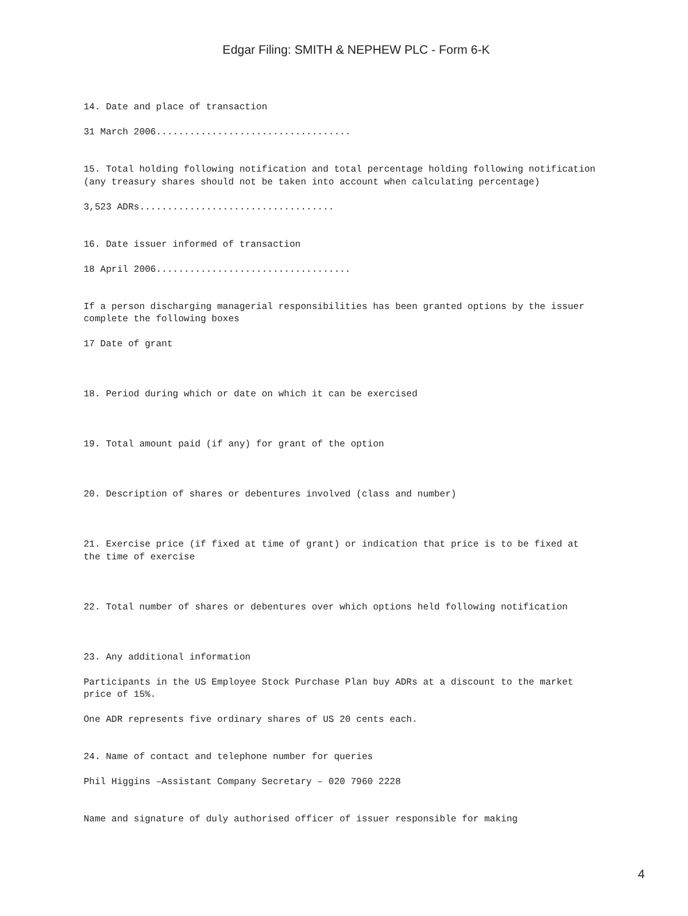Edgar Filing: SMITH & NEPHEW PLC - Form 6-K
14. Date and place of transaction
31 March 2006...................................
15. Total holding following notification and total percentage holding following notification (any treasury shares should not be taken into account when calculating percentage)
3,523 ADRs...................................
16. Date issuer informed of transaction
18 April 2006...................................
If a person discharging managerial responsibilities has been granted options by the issuer complete the following boxes
17 Date of grant
18. Period during which or date on which it can be exercised
19. Total amount paid (if any) for grant of the option
20. Description of shares or debentures involved (class and number)
21. Exercise price (if fixed at time of grant) or indication that price is to be fixed at the time of exercise
22. Total number of shares or debentures over which options held following notification
23. Any additional information
Participants in the US Employee Stock Purchase Plan buy ADRs at a discount to the market price of 15%.
One ADR represents five ordinary shares of US 20 cents each.
24. Name of contact and telephone number for queries
Phil Higgins –Assistant Company Secretary – 020 7960 2228
Name and signature of duly authorised officer of issuer responsible for making
4